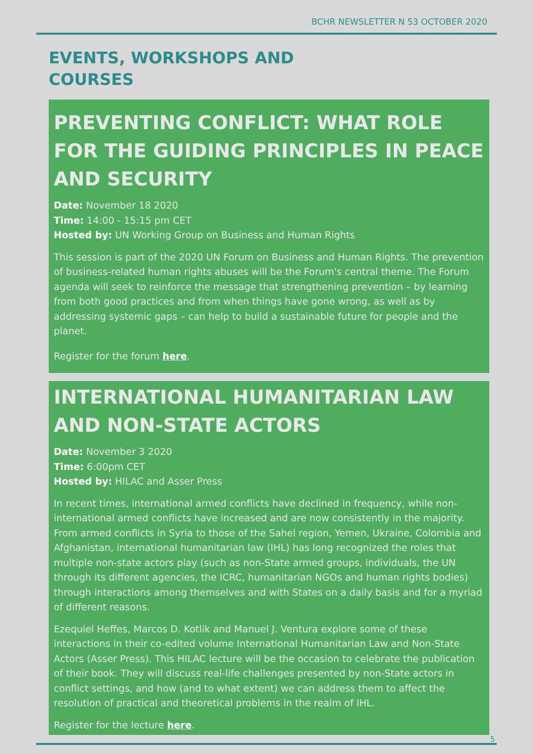BCHR NEWSLETTER N 53 OCTOBER 2020
EVENTS, WORKSHOPS AND
COURSES
PREVENTING CONFLICT: WHAT ROLE FOR THE GUIDING PRINCIPLES IN PEACE AND SECURITY
Date: November 18 2020
Time: 14:00 - 15:15 pm CET
Hosted by: UN Working Group on Business and Human Rights
This session is part of the 2020 UN Forum on Business and Human Rights. The prevention of business-related human rights abuses will be the Forum's central theme. The Forum agenda will seek to reinforce the message that strengthening prevention – by learning from both good practices and from when things have gone wrong, as well as by addressing systemic gaps – can help to build a sustainable future for people and the planet.
Register for the forum here.
INTERNATIONAL HUMANITARIAN LAW AND NON-STATE ACTORS
Date: November 3 2020
Time: 6:00pm CET
Hosted by: HILAC and Asser Press
In recent times, international armed conflicts have declined in frequency, while non-international armed conflicts have increased and are now consistently in the majority. From armed conflicts in Syria to those of the Sahel region, Yemen, Ukraine, Colombia and Afghanistan, international humanitarian law (IHL) has long recognized the roles that multiple non-state actors play (such as non-State armed groups, individuals, the UN through its different agencies, the ICRC, humanitarian NGOs and human rights bodies) through interactions among themselves and with States on a daily basis and for a myriad of different reasons.
Ezequiel Heffes, Marcos D. Kotlik and Manuel J. Ventura explore some of these interactions in their co-edited volume International Humanitarian Law and Non-State Actors (Asser Press). This HILAC lecture will be the occasion to celebrate the publication of their book. They will discuss real-life challenges presented by non-State actors in conflict settings, and how (and to what extent) we can address them to affect the resolution of practical and theoretical problems in the realm of IHL.
Register for the lecture here.
5